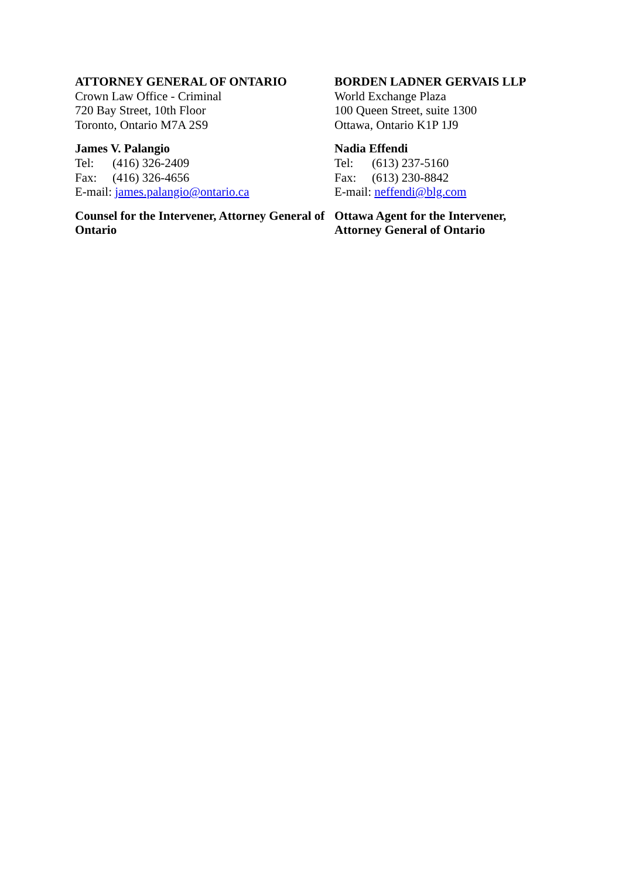ATTORNEY GENERAL OF ONTARIO
Crown Law Office - Criminal
720 Bay Street, 10th Floor
Toronto, Ontario M7A 2S9
James V. Palangio
Tel: (416) 326-2409
Fax: (416) 326-4656
E-mail: james.palangio@ontario.ca
Counsel for the Intervener, Attorney General of Ontario
BORDEN LADNER GERVAIS LLP
World Exchange Plaza
100 Queen Street, suite 1300
Ottawa, Ontario K1P 1J9
Nadia Effendi
Tel: (613) 237-5160
Fax: (613) 230-8842
E-mail: neffendi@blg.com
Ottawa Agent for the Intervener,
Attorney General of Ontario